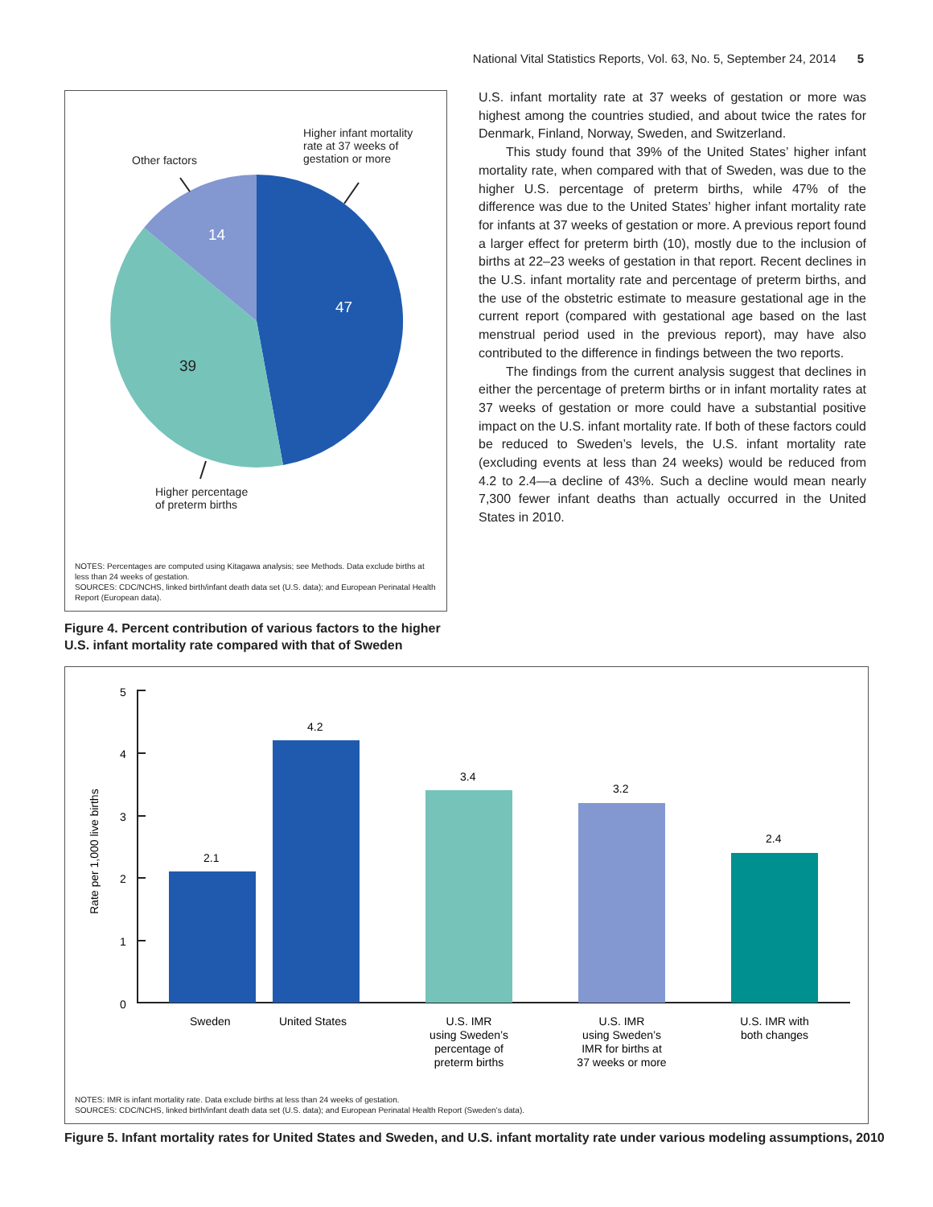National Vital Statistics Reports, Vol. 63, No. 5, September 24, 2014 5
47
39
14
Higher infant mortality
rate at 37 weeks of
gestation or more
Other factors
Higher percentage
of preterm births
NOTES: Percentages are computed using Kitagawa analysis; see Methods. Data exclude births at less than 24 weeks of gestation.
SOURCES: CDC/NCHS, linked birth/infant death data set (U.S. data); and European Perinatal Health Report (European data).
Figure 4. Percent contribution of various factors to the higher U.S. infant mortality rate compared with that of Sweden
U.S. infant mortality rate at 37 weeks of gestation or more was highest among the countries studied, and about twice the rates for Denmark, Finland, Norway, Sweden, and Switzerland.
This study found that 39% of the United States’ higher infant mortality rate, when compared with that of Sweden, was due to the higher U.S. percentage of preterm births, while 47% of the difference was due to the United States’ higher infant mortality rate for infants at 37 weeks of gestation or more. A previous report found a larger effect for preterm birth (10), mostly due to the inclusion of births at 22–23 weeks of gestation in that report. Recent declines in the U.S. infant mortality rate and percentage of preterm births, and the use of the obstetric estimate to measure gestational age in the current report (compared with gestational age based on the last menstrual period used in the previous report), may have also contributed to the difference in findings between the two reports.
The findings from the current analysis suggest that declines in either the percentage of preterm births or in infant mortality rates at 37 weeks of gestation or more could have a substantial positive impact on the U.S. infant mortality rate. If both of these factors could be reduced to Sweden’s levels, the U.S. infant mortality rate (excluding events at less than 24 weeks) would be reduced from 4.2 to 2.4—a decline of 43%. Such a decline would mean nearly 7,300 fewer infant deaths than actually occurred in the United States in 2010.
5
4
3
2
1
0
Rate per 1,000 live births
2.1
4.2
3.4
3.2
2.4
Sweden
United States
U.S. IMR using Sweden’s percentage of preterm births
U.S. IMR using Sweden’s IMR for births at 37 weeks or more
U.S. IMR with both changes
NOTES: IMR is infant mortality rate. Data exclude births at less than 24 weeks of gestation.
SOURCES: CDC/NCHS, linked birth/infant death data set (U.S. data); and European Perinatal Health Report (Sweden’s data).
Figure 5. Infant mortality rates for United States and Sweden, and U.S. infant mortality rate under various modeling assumptions, 2010